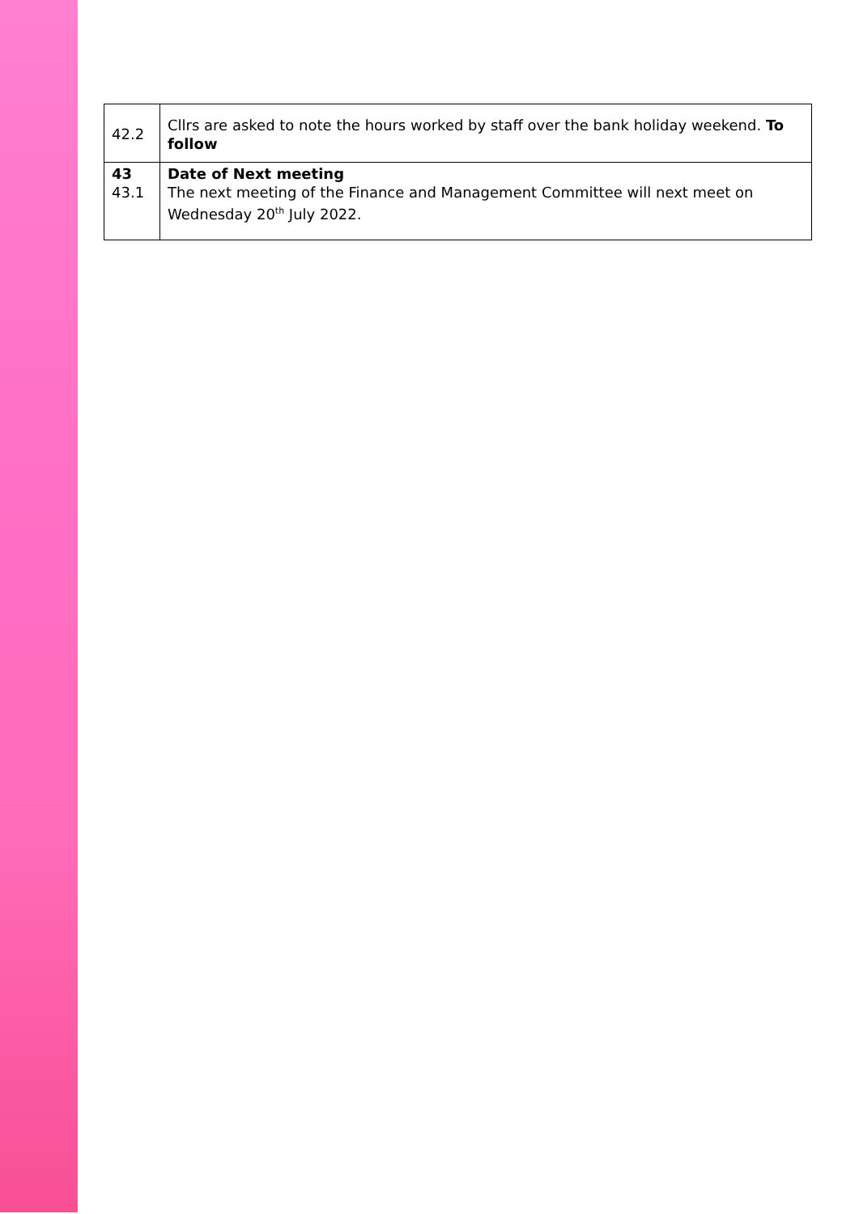| 42.2 | Cllrs are asked to note the hours worked by staff over the bank holiday weekend. To follow |
| 43 43.1 | Date of Next meeting The next meeting of the Finance and Management Committee will next meet on Wednesday 20<sup>th</sup> July 2022. |